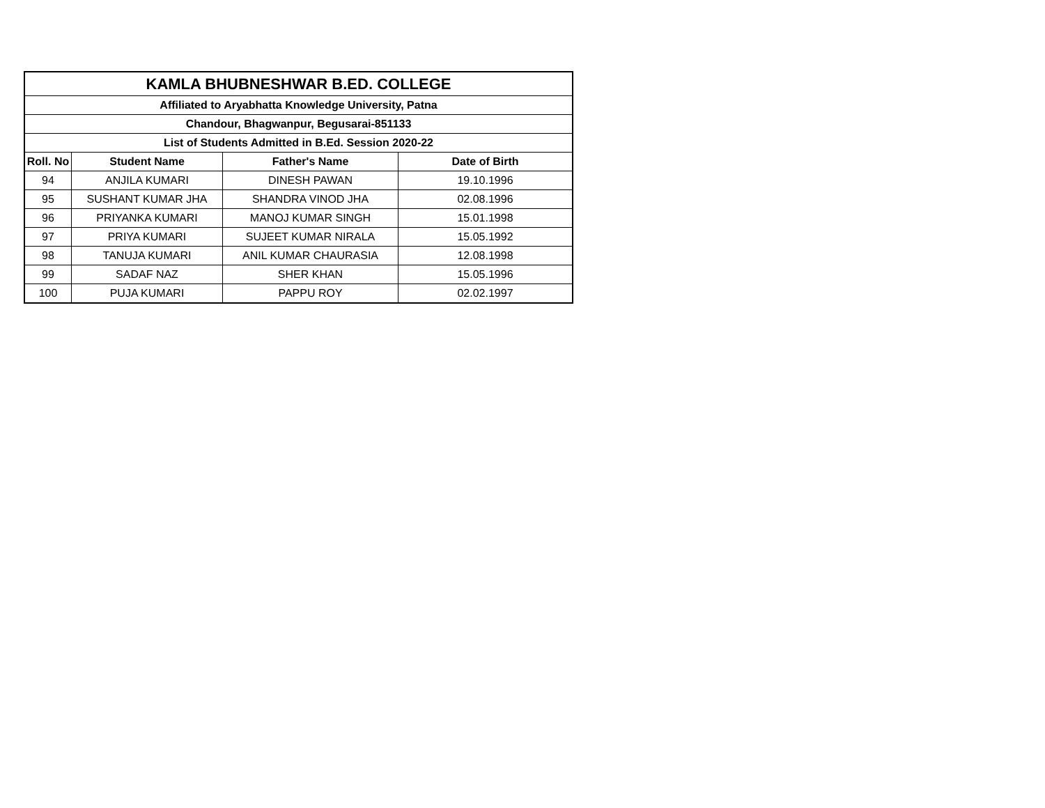| KAMLA BHUBNESHWAR B.ED. COLLEGE | | | |
| --- | --- | --- | --- |
| Affiliated to Aryabhatta Knowledge University, Patna | | | |
| Chandour, Bhagwanpur, Begusarai-851133 | | | |
| List of Students Admitted in B.Ed. Session 2020-22 | | | |
| Roll. No | Student Name | Father's Name | Date of Birth |
| 94 | ANJILA KUMARI | DINESH PAWAN | 19.10.1996 |
| 95 | SUSHANT KUMAR JHA | SHANDRA VINOD JHA | 02.08.1996 |
| 96 | PRIYANKA KUMARI | MANOJ KUMAR SINGH | 15.01.1998 |
| 97 | PRIYA KUMARI | SUJEET KUMAR NIRALA | 15.05.1992 |
| 98 | TANUJA KUMARI | ANIL KUMAR CHAURASIA | 12.08.1998 |
| 99 | SADAF NAZ | SHER KHAN | 15.05.1996 |
| 100 | PUJA KUMARI | PAPPU ROY | 02.02.1997 |